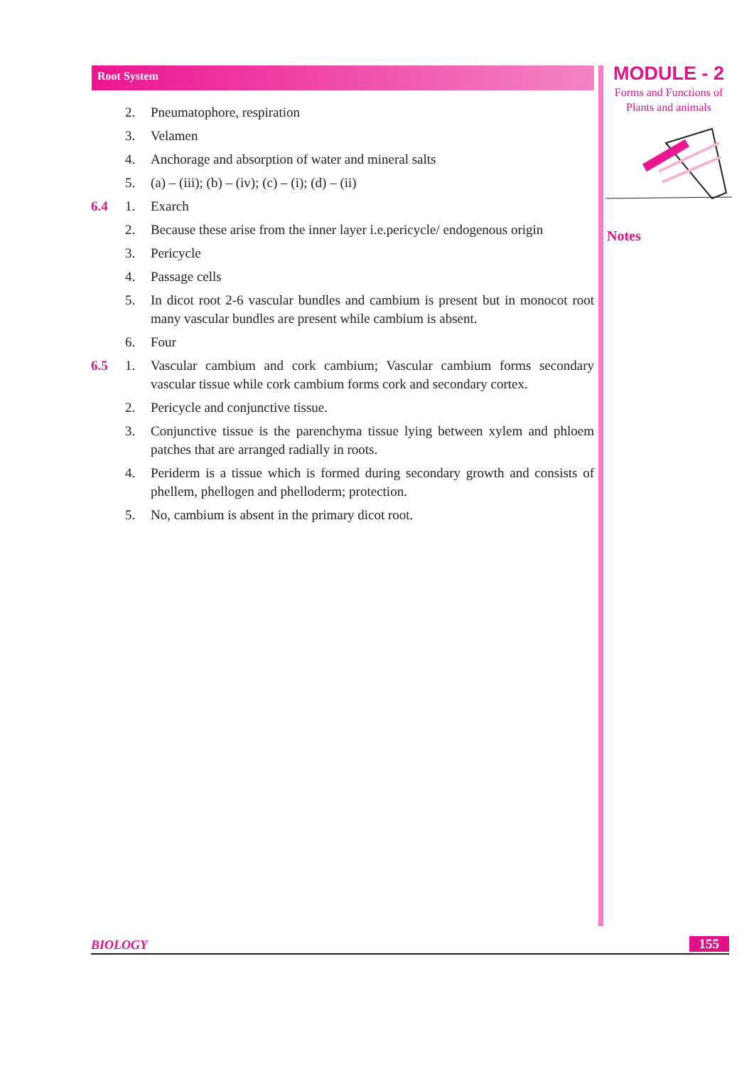Root System
MODULE - 2
Forms and Functions of
Plants and animals
Notes
2. Pneumatophore, respiration
3. Velamen
4. Anchorage and absorption of water and mineral salts
5. (a) – (iii); (b) – (iv); (c) – (i); (d) – (ii)
6.4 1. Exarch
2. Because these arise from the inner layer i.e.pericycle/ endogenous origin
3. Pericycle
4. Passage cells
5. In dicot root 2-6 vascular bundles and cambium is present but in monocot root many vascular bundles are present while cambium is absent.
6. Four
6.5 1. Vascular cambium and cork cambium; Vascular cambium forms secondary vascular tissue while cork cambium forms cork and secondary cortex.
2. Pericycle and conjunctive tissue.
3. Conjunctive tissue is the parenchyma tissue lying between xylem and phloem patches that are arranged radially in roots.
4. Periderm is a tissue which is formed during secondary growth and consists of phellem, phellogen and phelloderm; protection.
5. No, cambium is absent in the primary dicot root.
BIOLOGY 155